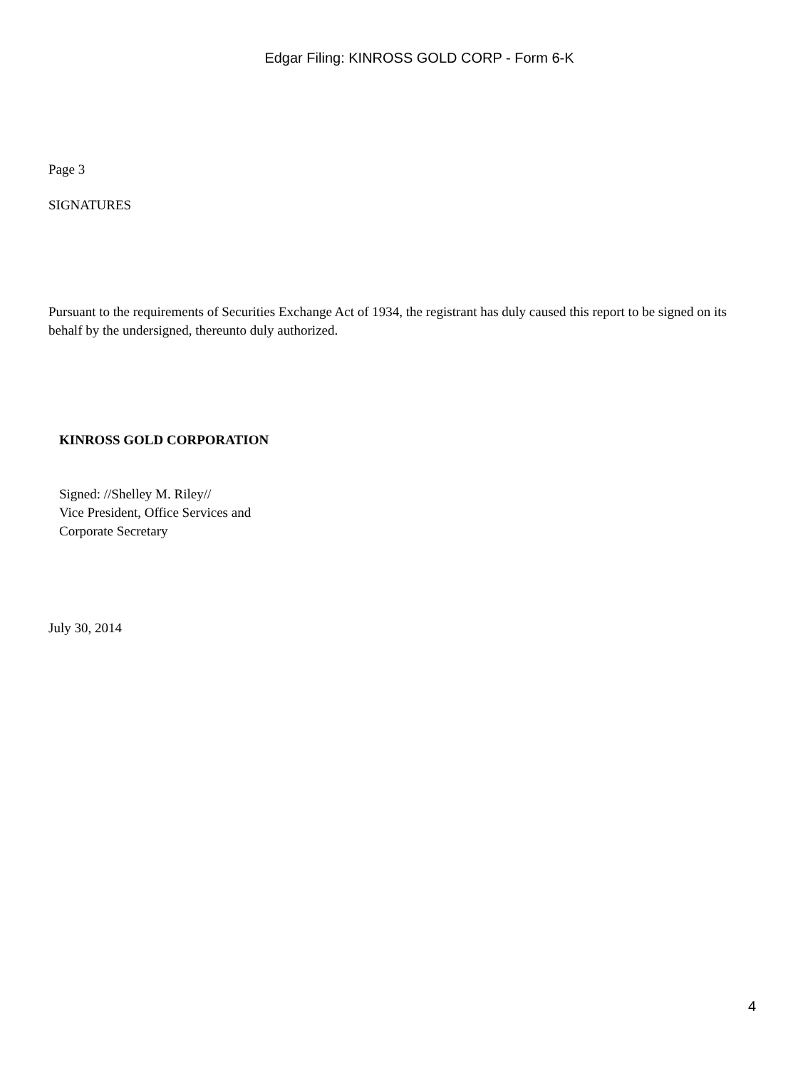Edgar Filing: KINROSS GOLD CORP - Form 6-K
Page 3
SIGNATURES
Pursuant to the requirements of Securities Exchange Act of 1934, the registrant has duly caused this report to be signed on its behalf by the undersigned, thereunto duly authorized.
KINROSS GOLD CORPORATION
Signed: //Shelley M. Riley//
Vice President, Office Services and
Corporate Secretary
July 30, 2014
4